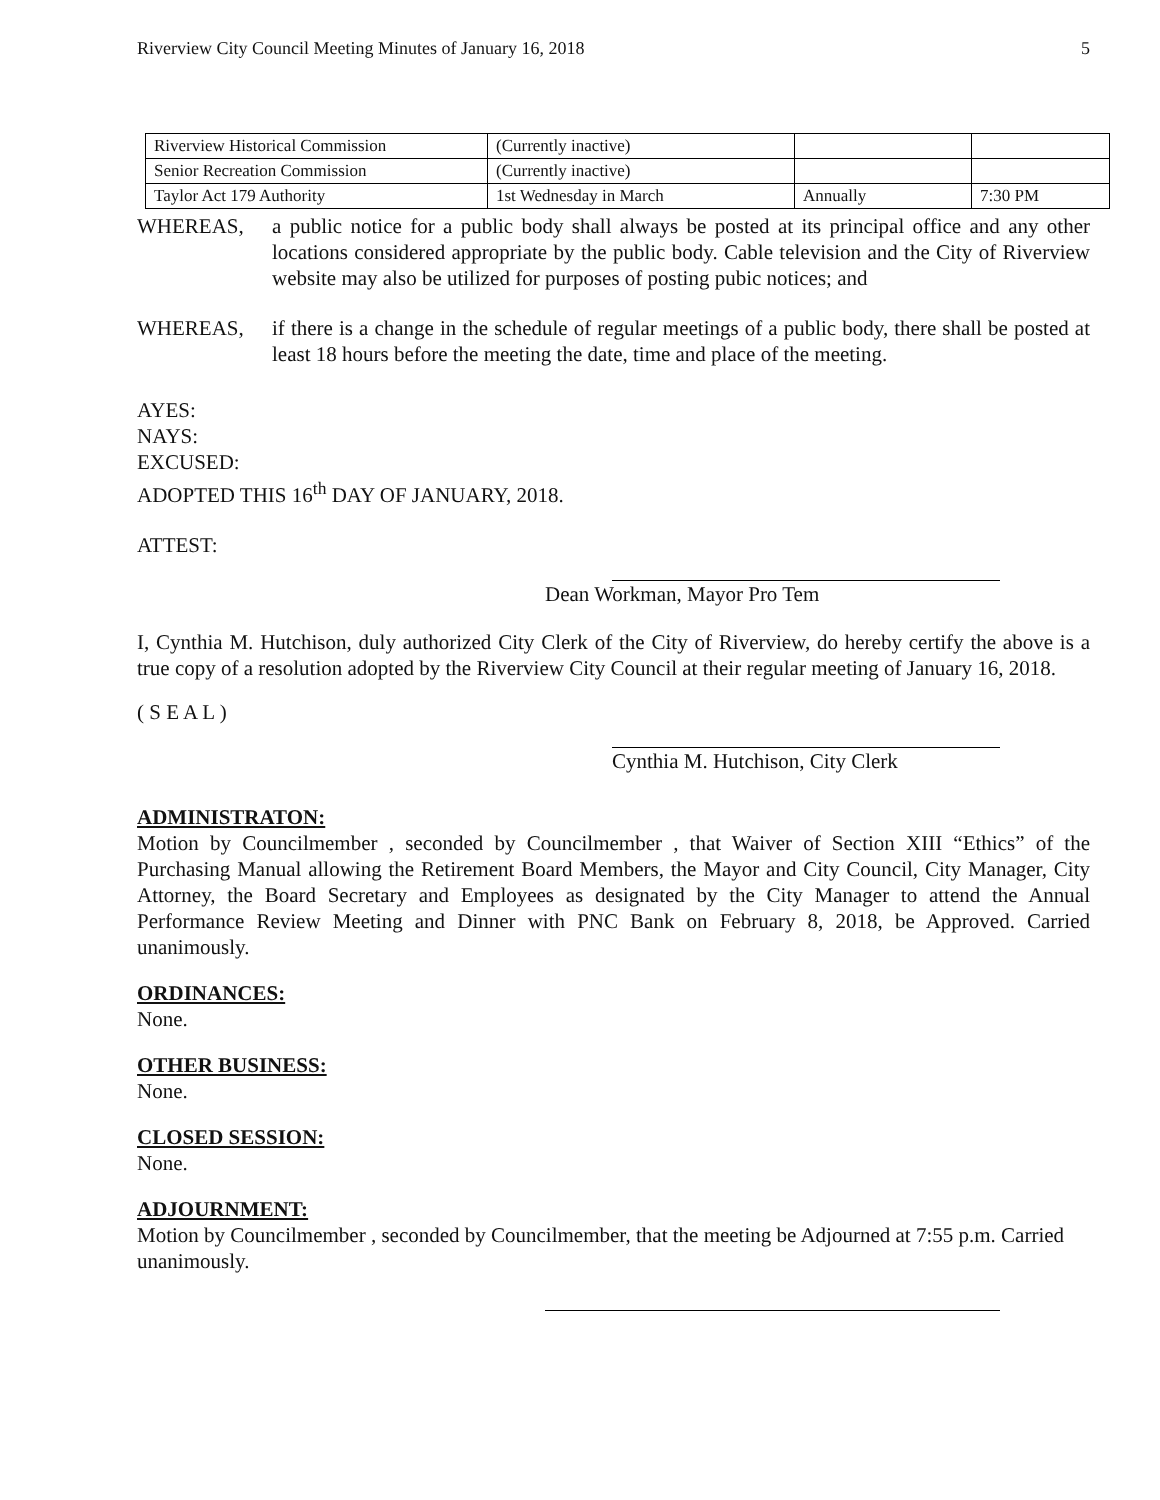Riverview City Council Meeting Minutes of January 16, 2018 5
| Riverview Historical Commission | (Currently inactive) | | |
| Senior Recreation Commission | (Currently inactive) | | |
| Taylor Act 179 Authority | 1st Wednesday in March | Annually | 7:30 PM |
WHEREAS, a public notice for a public body shall always be posted at its principal office and any other locations considered appropriate by the public body. Cable television and the City of Riverview website may also be utilized for purposes of posting pubic notices; and
WHEREAS, if there is a change in the schedule of regular meetings of a public body, there shall be posted at least 18 hours before the meeting the date, time and place of the meeting.
AYES:
NAYS:
EXCUSED:
ADOPTED THIS 16<sup>th</sup> DAY OF JANUARY, 2018.
ATTEST:
Dean Workman, Mayor Pro Tem
I, Cynthia M. Hutchison, duly authorized City Clerk of the City of Riverview, do hereby certify the above is a true copy of a resolution adopted by the Riverview City Council at their regular meeting of January 16, 2018.
( S E A L )
Cynthia M. Hutchison, City Clerk
ADMINISTRATON:
Motion by Councilmember , seconded by Councilmember , that Waiver of Section XIII “Ethics” of the Purchasing Manual allowing the Retirement Board Members, the Mayor and City Council, City Manager, City Attorney, the Board Secretary and Employees as designated by the City Manager to attend the Annual Performance Review Meeting and Dinner with PNC Bank on February 8, 2018, be Approved. Carried unanimously.
ORDINANCES:
None.
OTHER BUSINESS:
None.
CLOSED SESSION:
None.
ADJOURNMENT:
Motion by Councilmember , seconded by Councilmember, that the meeting be Adjourned at 7:55 p.m. Carried unanimously.